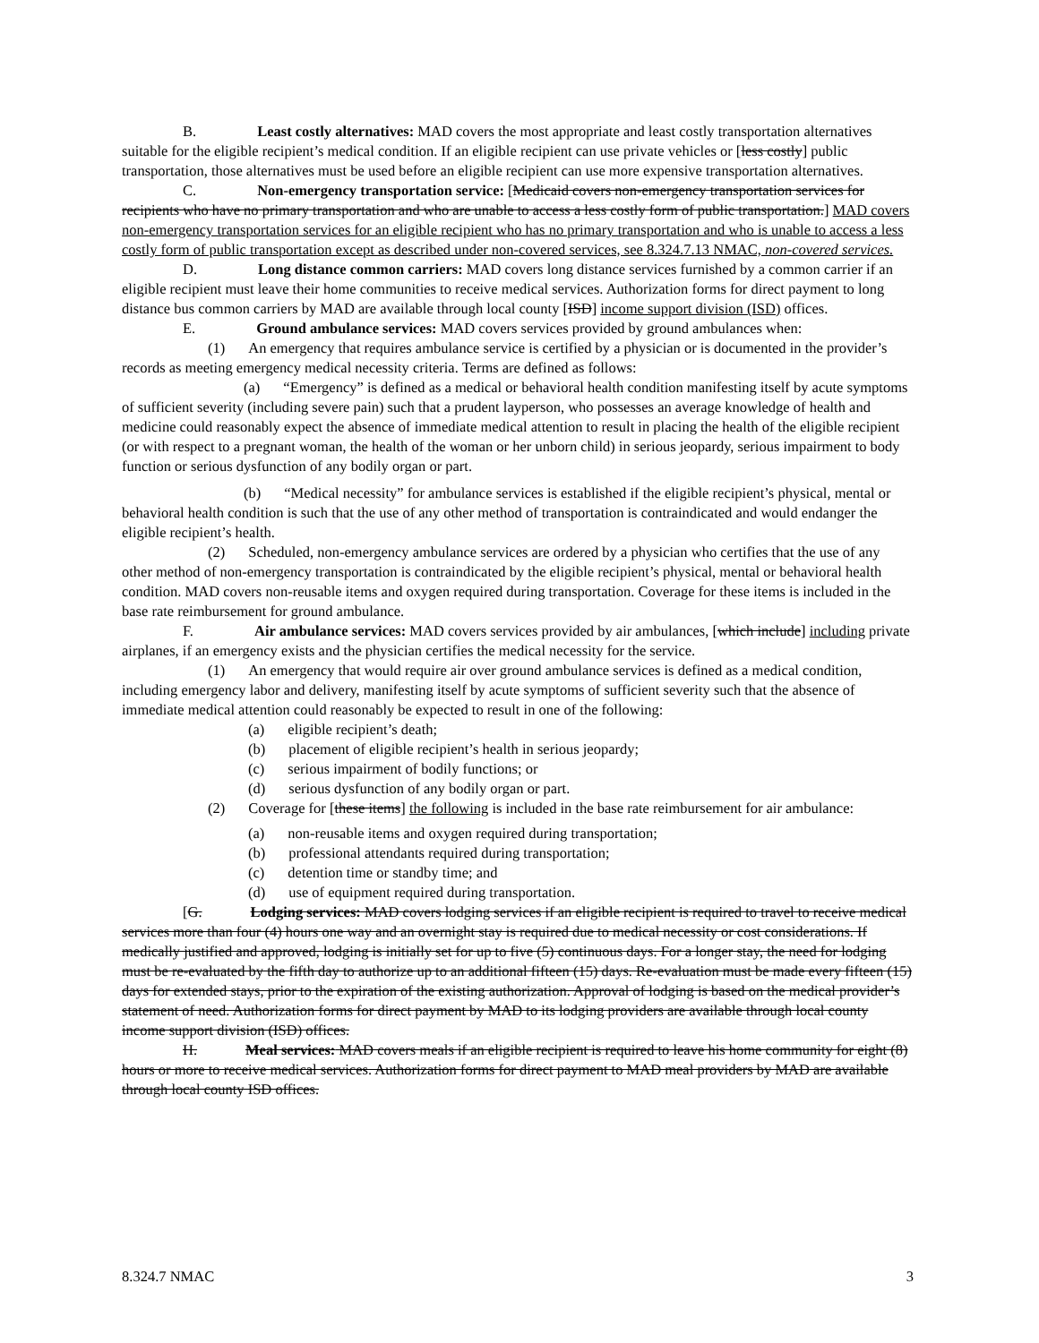B. Least costly alternatives: MAD covers the most appropriate and least costly transportation alternatives suitable for the eligible recipient’s medical condition. If an eligible recipient can use private vehicles or [less costly] public transportation, those alternatives must be used before an eligible recipient can use more expensive transportation alternatives.
C. Non-emergency transportation service: [Medicaid covers non-emergency transportation services for recipients who have no primary transportation and who are unable to access a less costly form of public transportation.] MAD covers non-emergency transportation services for an eligible recipient who has no primary transportation and who is unable to access a less costly form of public transportation except as described under non-covered services, see 8.324.7.13 NMAC, non-covered services.
D. Long distance common carriers: MAD covers long distance services furnished by a common carrier if an eligible recipient must leave their home communities to receive medical services. Authorization forms for direct payment to long distance bus common carriers by MAD are available through local county [ISD] income support division (ISD) offices.
E. Ground ambulance services: MAD covers services provided by ground ambulances when:
(1) An emergency that requires ambulance service is certified by a physician or is documented in the provider’s records as meeting emergency medical necessity criteria. Terms are defined as follows:
(a) “Emergency” is defined as a medical or behavioral health condition manifesting itself by acute symptoms of sufficient severity (including severe pain) such that a prudent layperson, who possesses an average knowledge of health and medicine could reasonably expect the absence of immediate medical attention to result in placing the health of the eligible recipient (or with respect to a pregnant woman, the health of the woman or her unborn child) in serious jeopardy, serious impairment to body function or serious dysfunction of any bodily organ or part.
(b) “Medical necessity” for ambulance services is established if the eligible recipient’s physical, mental or behavioral health condition is such that the use of any other method of transportation is contraindicated and would endanger the eligible recipient’s health.
(2) Scheduled, non-emergency ambulance services are ordered by a physician who certifies that the use of any other method of non-emergency transportation is contraindicated by the eligible recipient’s physical, mental or behavioral health condition. MAD covers non-reusable items and oxygen required during transportation. Coverage for these items is included in the base rate reimbursement for ground ambulance.
F. Air ambulance services: MAD covers services provided by air ambulances, [which include] including private airplanes, if an emergency exists and the physician certifies the medical necessity for the service.
(1) An emergency that would require air over ground ambulance services is defined as a medical condition, including emergency labor and delivery, manifesting itself by acute symptoms of sufficient severity such that the absence of immediate medical attention could reasonably be expected to result in one of the following:
(a) eligible recipient’s death;
(b) placement of eligible recipient’s health in serious jeopardy;
(c) serious impairment of bodily functions; or
(d) serious dysfunction of any bodily organ or part.
(2) Coverage for [these items] the following is included in the base rate reimbursement for air ambulance:
(a) non-reusable items and oxygen required during transportation;
(b) professional attendants required during transportation;
(c) detention time or standby time; and
(d) use of equipment required during transportation.
[G. Lodging services: MAD covers lodging services if an eligible recipient is required to travel to receive medical services more than four (4) hours one way and an overnight stay is required due to medical necessity or cost considerations. If medically justified and approved, lodging is initially set for up to five (5) continuous days. For a longer stay, the need for lodging must be re-evaluated by the fifth day to authorize up to an additional fifteen (15) days. Re-evaluation must be made every fifteen (15) days for extended stays, prior to the expiration of the existing authorization. Approval of lodging is based on the medical provider’s statement of need. Authorization forms for direct payment by MAD to its lodging providers are available through local county income support division (ISD) offices.
H. Meal services: MAD covers meals if an eligible recipient is required to leave his home community for eight (8) hours or more to receive medical services. Authorization forms for direct payment to MAD meal providers by MAD are available through local county ISD offices.
8.324.7 NMAC 3